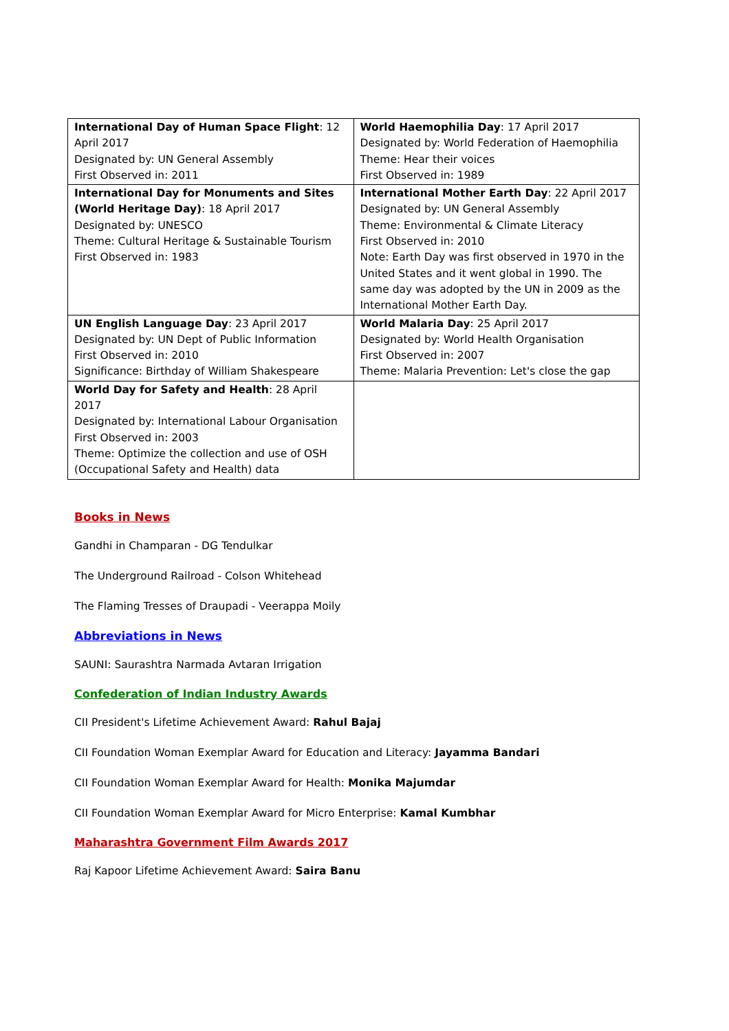| International Day of Human Space Flight : 12 April 2017 Designated by: UN General Assembly First Observed in: 2011 | World Haemophilia Day : 17 April 2017 Designated by: World Federation of Haemophilia Theme: Hear their voices First Observed in: 1989 |
| International Day for Monuments and Sites (World Heritage Day) : 18 April 2017 Designated by: UNESCO Theme: Cultural Heritage & Sustainable Tourism First Observed in: 1983 | International Mother Earth Day : 22 April 2017 Designated by: UN General Assembly Theme: Environmental & Climate Literacy First Observed in: 2010 Note: Earth Day was first observed in 1970 in the United States and it went global in 1990. The same day was adopted by the UN in 2009 as the International Mother Earth Day. |
| UN English Language Day : 23 April 2017 Designated by: UN Dept of Public Information First Observed in: 2010 Significance: Birthday of William Shakespeare | World Malaria Day : 25 April 2017 Designated by: World Health Organisation First Observed in: 2007 Theme: Malaria Prevention: Let's close the gap |
| World Day for Safety and Health : 28 April 2017 Designated by: International Labour Organisation First Observed in: 2003 Theme: Optimize the collection and use of OSH (Occupational Safety and Health) data | |
Books in News
Gandhi in Champaran - DG Tendulkar
The Underground Railroad - Colson Whitehead
The Flaming Tresses of Draupadi - Veerappa Moily
Abbreviations in News
SAUNI: Saurashtra Narmada Avtaran Irrigation
Confederation of Indian Industry Awards
CII President's Lifetime Achievement Award: Rahul Bajaj
CII Foundation Woman Exemplar Award for Education and Literacy: Jayamma Bandari
CII Foundation Woman Exemplar Award for Health: Monika Majumdar
CII Foundation Woman Exemplar Award for Micro Enterprise: Kamal Kumbhar
Maharashtra Government Film Awards 2017
Raj Kapoor Lifetime Achievement Award: Saira Banu